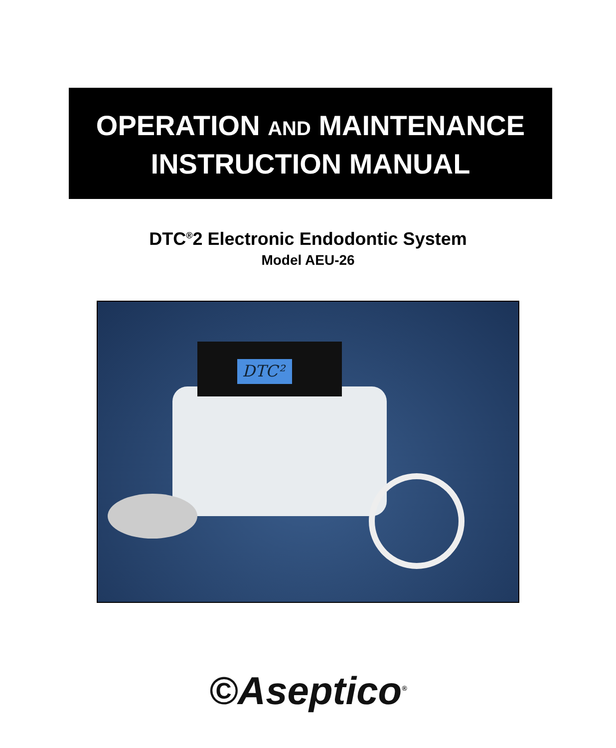OPERATION AND MAINTENANCE
INSTRUCTION MANUAL
DTC<sup>®</sup>2 Electronic Endodontic System
Model AEU-26
DTC²
©Aseptico<sup>®</sup>